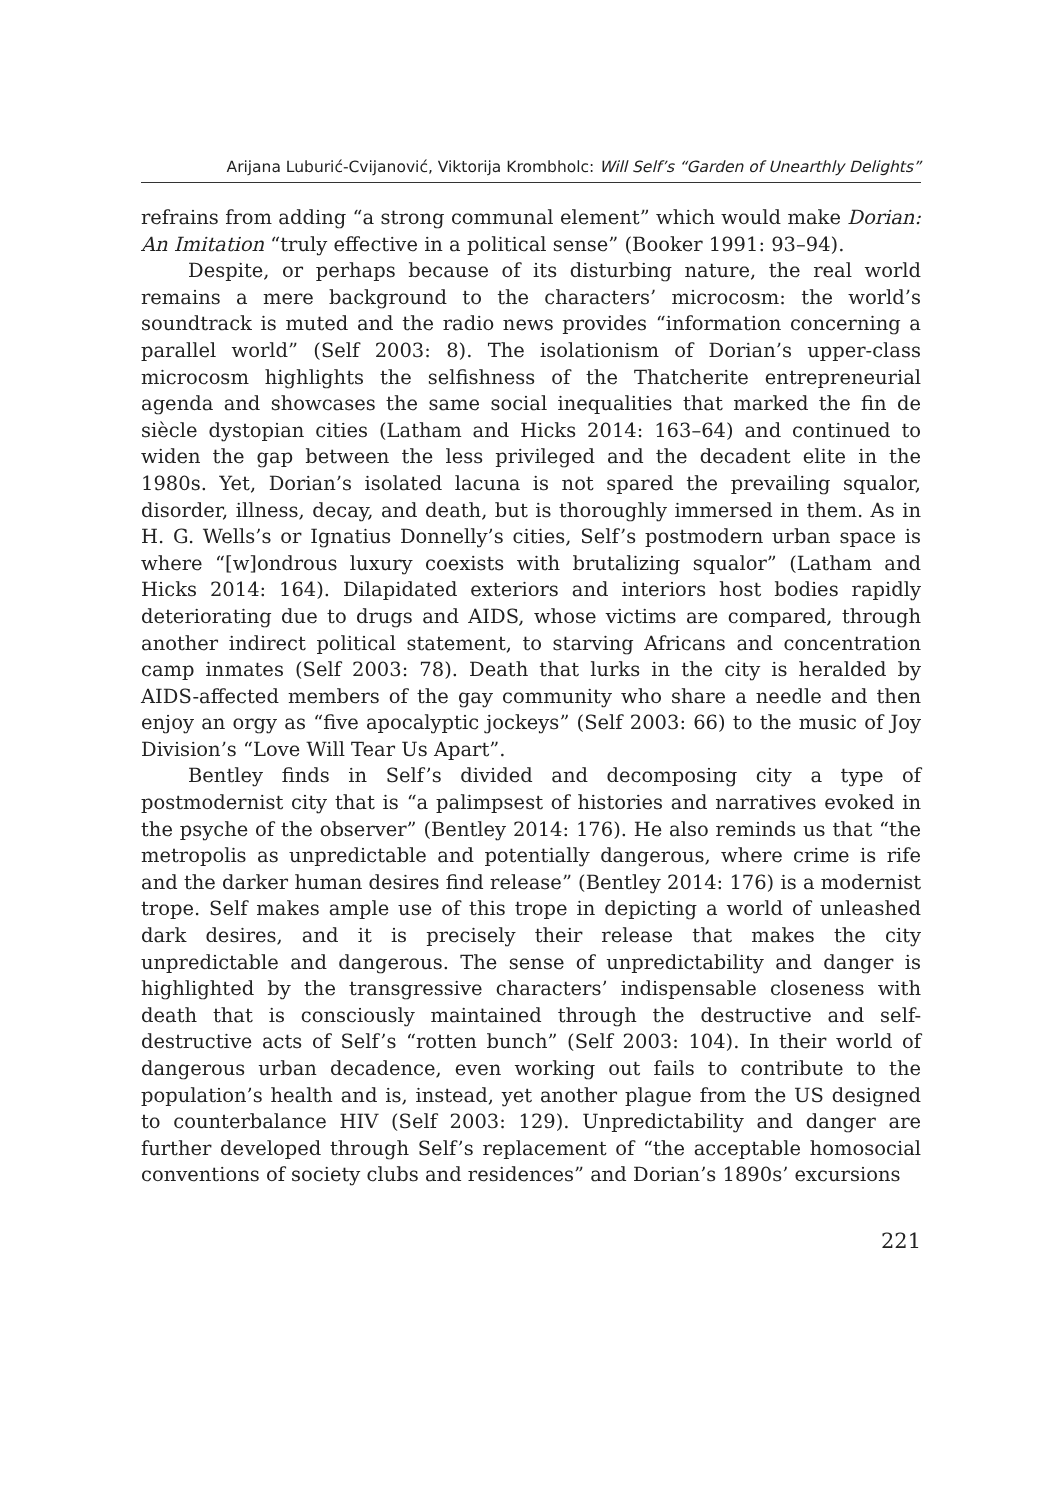Arijana Luburić-Cvijanović, Viktorija Krombholc: Will Self’s “Garden of Unearthly Delights”
refrains from adding “a strong communal element” which would make Dorian: An Imitation “truly effective in a political sense” (Booker 1991: 93–94).
Despite, or perhaps because of its disturbing nature, the real world remains a mere background to the characters’ microcosm: the world’s soundtrack is muted and the radio news provides “information concerning a parallel world” (Self 2003: 8). The isolationism of Dorian’s upper-class microcosm highlights the selfishness of the Thatcherite entrepreneurial agenda and showcases the same social inequalities that marked the fin de siècle dystopian cities (Latham and Hicks 2014: 163–64) and continued to widen the gap between the less privileged and the decadent elite in the 1980s. Yet, Dorian’s isolated lacuna is not spared the prevailing squalor, disorder, illness, decay, and death, but is thoroughly immersed in them. As in H. G. Wells’s or Ignatius Donnelly’s cities, Self’s postmodern urban space is where “[w]ondrous luxury coexists with brutalizing squalor” (Latham and Hicks 2014: 164). Dilapidated exteriors and interiors host bodies rapidly deteriorating due to drugs and AIDS, whose victims are compared, through another indirect political statement, to starving Africans and concentration camp inmates (Self 2003: 78). Death that lurks in the city is heralded by AIDS-affected members of the gay community who share a needle and then enjoy an orgy as “five apocalyptic jockeys” (Self 2003: 66) to the music of Joy Division’s “Love Will Tear Us Apart”.
Bentley finds in Self’s divided and decomposing city a type of postmodernist city that is “a palimpsest of histories and narratives evoked in the psyche of the observer” (Bentley 2014: 176). He also reminds us that “the metropolis as unpredictable and potentially dangerous, where crime is rife and the darker human desires find release” (Bentley 2014: 176) is a modernist trope. Self makes ample use of this trope in depicting a world of unleashed dark desires, and it is precisely their release that makes the city unpredictable and dangerous. The sense of unpredictability and danger is highlighted by the transgressive characters’ indispensable closeness with death that is consciously maintained through the destructive and self-destructive acts of Self’s “rotten bunch” (Self 2003: 104). In their world of dangerous urban decadence, even working out fails to contribute to the population’s health and is, instead, yet another plague from the US designed to counterbalance HIV (Self 2003: 129). Unpredictability and danger are further developed through Self’s replacement of “the acceptable homosocial conventions of society clubs and residences” and Dorian’s 1890s’ excursions
221